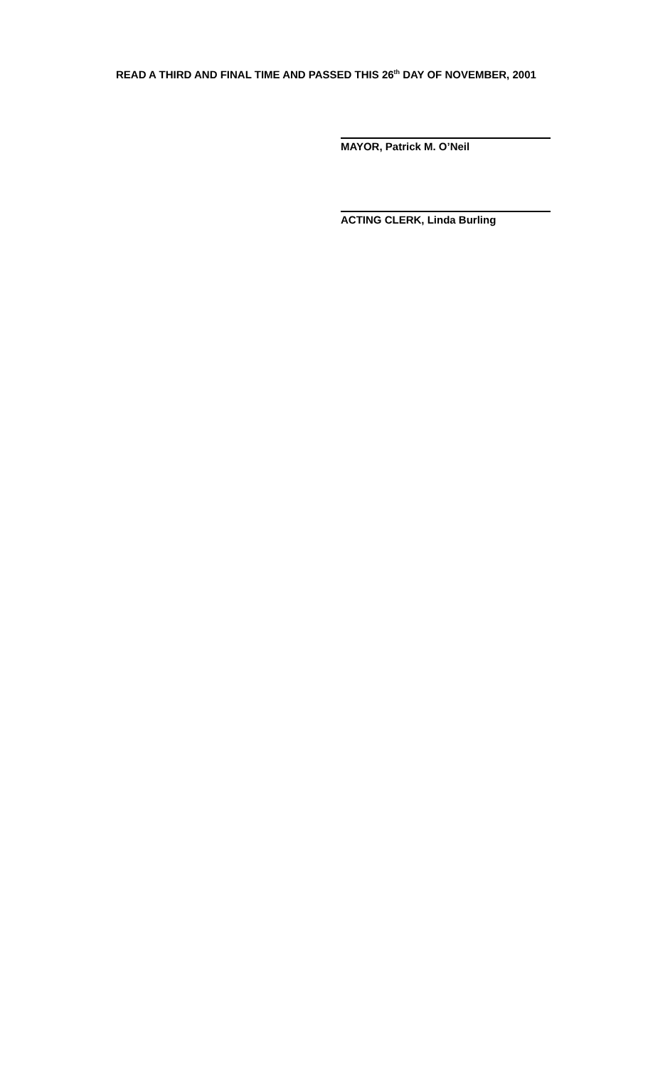READ A THIRD AND FINAL TIME AND PASSED THIS 26<sup>th</sup> DAY OF NOVEMBER, 2001
MAYOR, Patrick M. O’Neil
ACTING CLERK, Linda Burling